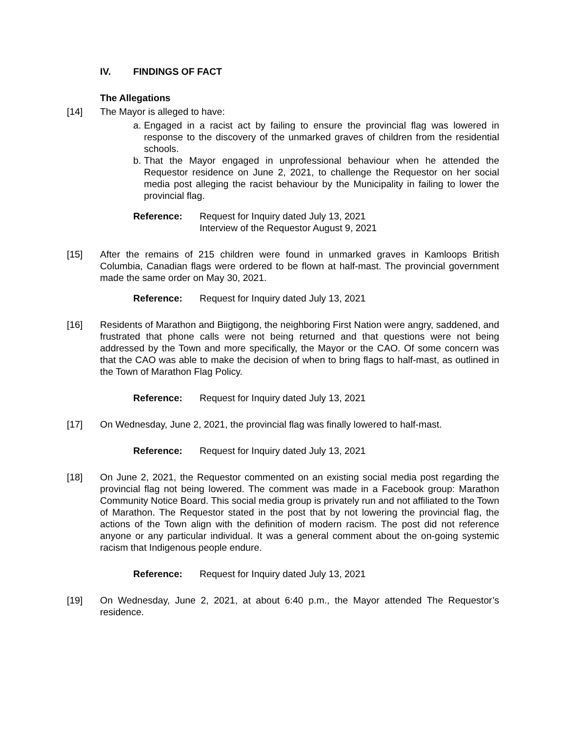IV. FINDINGS OF FACT
The Allegations
[14] The Mayor is alleged to have:
a. Engaged in a racist act by failing to ensure the provincial flag was lowered in response to the discovery of the unmarked graves of children from the residential schools.
b. That the Mayor engaged in unprofessional behaviour when he attended the Requestor residence on June 2, 2021, to challenge the Requestor on her social media post alleging the racist behaviour by the Municipality in failing to lower the provincial flag.
Reference: Request for Inquiry dated July 13, 2021
Interview of the Requestor August 9, 2021
[15] After the remains of 215 children were found in unmarked graves in Kamloops British Columbia, Canadian flags were ordered to be flown at half-mast. The provincial government made the same order on May 30, 2021.
Reference: Request for Inquiry dated July 13, 2021
[16] Residents of Marathon and Biigtigong, the neighboring First Nation were angry, saddened, and frustrated that phone calls were not being returned and that questions were not being addressed by the Town and more specifically, the Mayor or the CAO. Of some concern was that the CAO was able to make the decision of when to bring flags to half-mast, as outlined in the Town of Marathon Flag Policy.
Reference: Request for Inquiry dated July 13, 2021
[17] On Wednesday, June 2, 2021, the provincial flag was finally lowered to half-mast.
Reference: Request for Inquiry dated July 13, 2021
[18] On June 2, 2021, the Requestor commented on an existing social media post regarding the provincial flag not being lowered. The comment was made in a Facebook group: Marathon Community Notice Board. This social media group is privately run and not affiliated to the Town of Marathon. The Requestor stated in the post that by not lowering the provincial flag, the actions of the Town align with the definition of modern racism. The post did not reference anyone or any particular individual. It was a general comment about the on-going systemic racism that Indigenous people endure.
Reference: Request for Inquiry dated July 13, 2021
[19] On Wednesday, June 2, 2021, at about 6:40 p.m., the Mayor attended The Requestor’s residence.